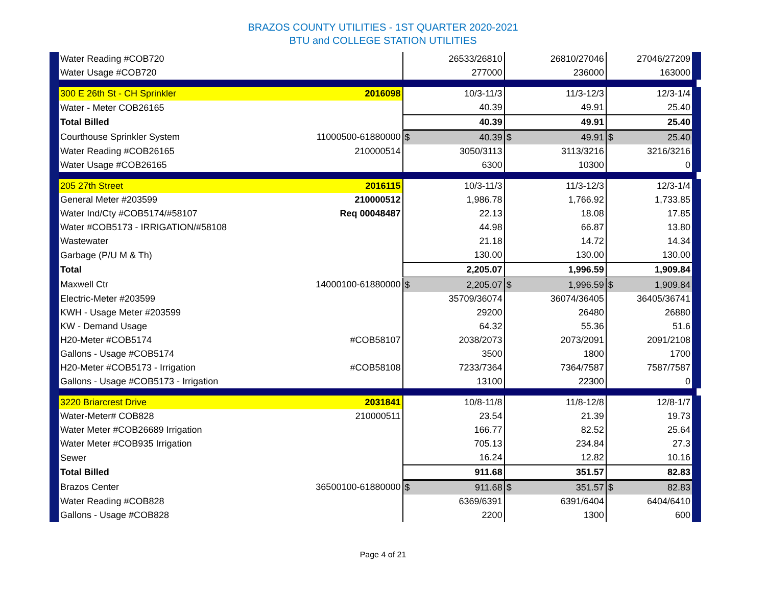BRAZOS COUNTY UTILITIES - 1ST QUARTER 2020-2021
BTU and COLLEGE STATION UTILITIES
| Water Reading #COB720 | | 26533/26810 | 26810/27046 | 27046/27209 |
| Water Usage #COB720 | | 277000 | 236000 | 163000 |
| 300 E 26th St - CH Sprinkler | 2016098 | 10/3-11/3 | 11/3-12/3 | 12/3-1/4 |
| Water - Meter COB26165 | | 40.39 | 49.91 | 25.40 |
| Total Billed | | 40.39 | 49.91 | 25.40 |
| Courthouse Sprinkler System | 11000500-61880000 | $ 40.39 | $ 49.91 | $ 25.40 |
| Water Reading #COB26165 | 210000514 | 3050/3113 | 3113/3216 | 3216/3216 |
| Water Usage #COB26165 | | 6300 | 10300 | 0 |
| 205 27th Street | 2016115 | 10/3-11/3 | 11/3-12/3 | 12/3-1/4 |
| General Meter #203599 | 210000512 | 1,986.78 | 1,766.92 | 1,733.85 |
| Water Ind/Cty #COB5174/#58107 | Req 00048487 | 22.13 | 18.08 | 17.85 |
| Water #COB5173 - IRRIGATION/#58108 | | 44.98 | 66.87 | 13.80 |
| Wastewater | | 21.18 | 14.72 | 14.34 |
| Garbage (P/U M & Th) | | 130.00 | 130.00 | 130.00 |
| Total | | 2,205.07 | 1,996.59 | 1,909.84 |
| Maxwell Ctr | 14000100-61880000 | $ 2,205.07 | $ 1,996.59 | $ 1,909.84 |
| Electric-Meter #203599 | | 35709/36074 | 36074/36405 | 36405/36741 |
| KWH - Usage Meter #203599 | | 29200 | 26480 | 26880 |
| KW - Demand Usage | | 64.32 | 55.36 | 51.6 |
| H20-Meter #COB5174 | #COB58107 | 2038/2073 | 2073/2091 | 2091/2108 |
| Gallons - Usage #COB5174 | | 3500 | 1800 | 1700 |
| H20-Meter #COB5173 - Irrigation | #COB58108 | 7233/7364 | 7364/7587 | 7587/7587 |
| Gallons - Usage #COB5173 - Irrigation | | 13100 | 22300 | 0 |
| 3220 Briarcrest Drive | 2031841 | 10/8-11/8 | 11/8-12/8 | 12/8-1/7 |
| Water-Meter# COB828 | 210000511 | 23.54 | 21.39 | 19.73 |
| Water Meter #COB26689 Irrigation | | 166.77 | 82.52 | 25.64 |
| Water Meter #COB935 Irrigation | | 705.13 | 234.84 | 27.3 |
| Sewer | | 16.24 | 12.82 | 10.16 |
| Total Billed | | 911.68 | 351.57 | 82.83 |
| Brazos Center | 36500100-61880000 | $ 911.68 | $ 351.57 | $ 82.83 |
| Water Reading #COB828 | | 6369/6391 | 6391/6404 | 6404/6410 |
| Gallons - Usage #COB828 | | 2200 | 1300 | 600 |
Page 4 of 21